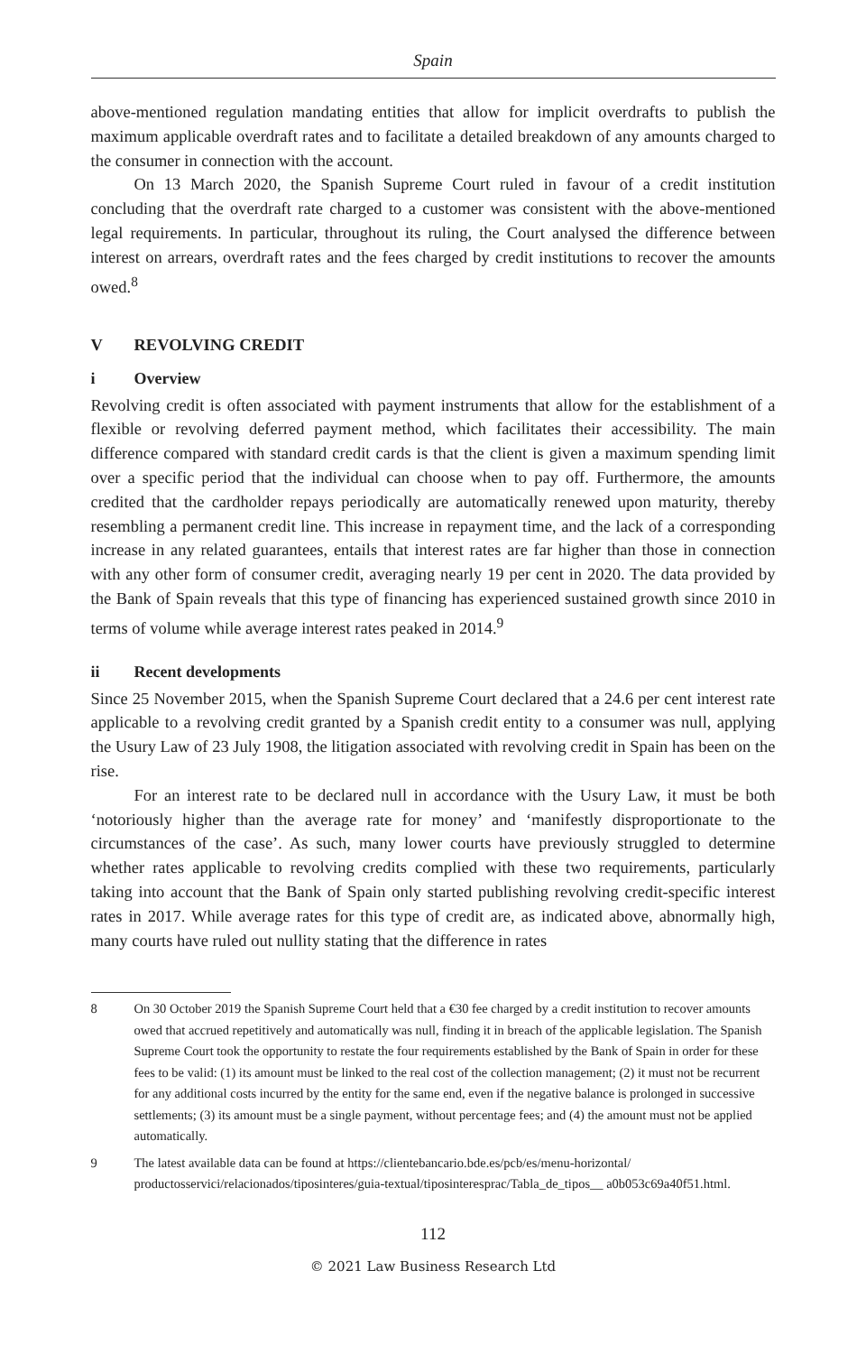Spain
above-mentioned regulation mandating entities that allow for implicit overdrafts to publish the maximum applicable overdraft rates and to facilitate a detailed breakdown of any amounts charged to the consumer in connection with the account.
On 13 March 2020, the Spanish Supreme Court ruled in favour of a credit institution concluding that the overdraft rate charged to a customer was consistent with the above-mentioned legal requirements. In particular, throughout its ruling, the Court analysed the difference between interest on arrears, overdraft rates and the fees charged by credit institutions to recover the amounts owed.<sup>8</sup>
V REVOLVING CREDIT
i Overview
Revolving credit is often associated with payment instruments that allow for the establishment of a flexible or revolving deferred payment method, which facilitates their accessibility. The main difference compared with standard credit cards is that the client is given a maximum spending limit over a specific period that the individual can choose when to pay off. Furthermore, the amounts credited that the cardholder repays periodically are automatically renewed upon maturity, thereby resembling a permanent credit line. This increase in repayment time, and the lack of a corresponding increase in any related guarantees, entails that interest rates are far higher than those in connection with any other form of consumer credit, averaging nearly 19 per cent in 2020. The data provided by the Bank of Spain reveals that this type of financing has experienced sustained growth since 2010 in terms of volume while average interest rates peaked in 2014.<sup>9</sup>
ii Recent developments
Since 25 November 2015, when the Spanish Supreme Court declared that a 24.6 per cent interest rate applicable to a revolving credit granted by a Spanish credit entity to a consumer was null, applying the Usury Law of 23 July 1908, the litigation associated with revolving credit in Spain has been on the rise.
For an interest rate to be declared null in accordance with the Usury Law, it must be both ‘notoriously higher than the average rate for money’ and ‘manifestly disproportionate to the circumstances of the case’. As such, many lower courts have previously struggled to determine whether rates applicable to revolving credits complied with these two requirements, particularly taking into account that the Bank of Spain only started publishing revolving credit-specific interest rates in 2017. While average rates for this type of credit are, as indicated above, abnormally high, many courts have ruled out nullity stating that the difference in rates
8 On 30 October 2019 the Spanish Supreme Court held that a €30 fee charged by a credit institution to recover amounts owed that accrued repetitively and automatically was null, finding it in breach of the applicable legislation. The Spanish Supreme Court took the opportunity to restate the four requirements established by the Bank of Spain in order for these fees to be valid: (1) its amount must be linked to the real cost of the collection management; (2) it must not be recurrent for any additional costs incurred by the entity for the same end, even if the negative balance is prolonged in successive settlements; (3) its amount must be a single payment, without percentage fees; and (4) the amount must not be applied automatically.
9 The latest available data can be found at https://clientebancario.bde.es/pcb/es/menu-horizontal/ productosservici/relacionados/tiposinteres/guia-textual/tiposinteresprac/Tabla_de_tipos__ a0b053c69a40f51.html.
112
© 2021 Law Business Research Ltd